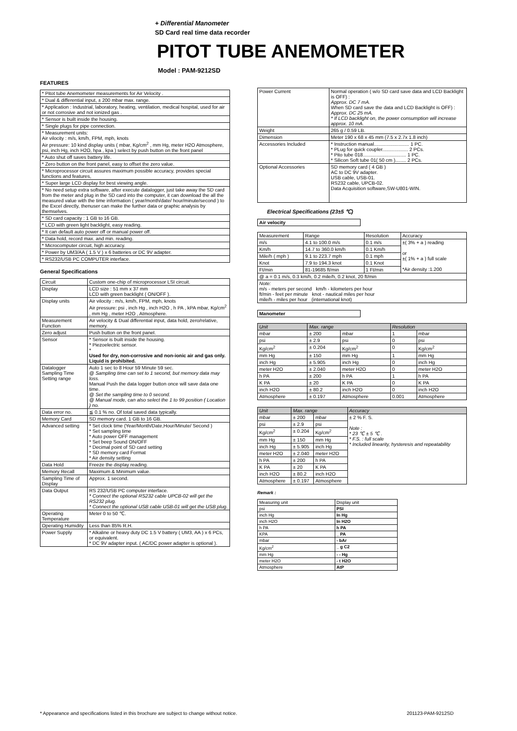+ Differential Manometer
SD Card real time data recorder
PITOT TUBE ANEMOMETER
Model : PAM-9212SD
FEATURES
| * Pitot tube Anemometer measurements for Air Velocity . |
| * Dual & differential input, ± 200 mbar max. range. |
| * Application : Industrial, laboratory, heating, ventilation, medical hospital, used for air or not corrosive and not ionized gas . |
| * Sensor is built inside the housing. |
| * Single plugs for pipe connection. |
| * Measurement units: Air vilocity : m/s, km/h, FPM, mph, knots Air pressure: 10 kind display units ( mbar, Kg/cm<sup>2</sup> , mm Hg, meter H2O Atmosphere, psi, inch Hg, inch H2O, hpa , kpa ) select by push button on the front panel |
| * Auto shut off saves battery life. |
| * Zero button on the front panel, easy to offset the zero value. |
| * Microprocessor circuit assures maximum possible accuracy, provides special functions and features, |
| * Super large LCD display for best viewing angle. |
| * No need setup extra software, after execute datalogger, just take away the SD card from the meter and plug in the SD card into the computer, it can download the all the measured value with the time information ( year/month/date/ hour/minute/second ) to the Excel directly, thenuser can make the further data or graphic analysis by themselves. |
| * SD card capacity : 1 GB to 16 GB. |
| * LCD with green light backlight, easy reading. |
| * It can default auto power off or manual power off. |
| * Data hold, record max. and min. reading. |
| * Microcomputer circuit, high accuracy. |
| * Power by UM3/AA ( 1.5 V ) x 6 batteries or DC 9V adapter. |
| * RS232/USB PC COMPUTER interface. |
General Specifications
| Circuit | Custom one-chip of microprocessor LSI circuit. |
| Display | LCD size : 51 mm x 37 mm LCD with green backlight ( ON/OFF ). |
| Display units | Air vilocity : m/s, km/h, FPM, mph, knots Air pressure: psi , inch Hg , inch H2O , h PA , kPA mbar, Kg/cm<sup>2</sup> , mm Hg , meter H2O , Atmosphere. |
| Measurement Function | Air velocity & Dual differential input, data hold, zero/relative, memory. |
| Zero adjust | Push button on the front panel. |
| Sensor | * Sensor is built inside the housing. * Piezoelectric sensor. * Used for dry, non-corrosive and non-ionic air and gas only. Liquid is prohibited. |
| Datalogger Sampling Time Setting range | Auto 1 sec to 8 Hour 59 Minute 59 sec. @ Sampling time can set to 1 second, but memory data may loss. Manual Push the data logger button once will save data one time. @ Set the sampling time to 0 second. @ Manual mode, can also select the 1 to 99 position ( Location ) no. |
| Data error no. | ≦ 0.1 % no. Of total saved data typically. |
| Memory Card | SD memory card. 1 GB to 16 GB. |
| Advanced setting | * Set clock time (Year/Month/Date,Hour/Minute/ Second ) * Set sampling time * Auto power OFF management * Set beep Sound ON/OFF * Decimal point of SD card setting * SD memory card Format * Air density setting |
| Data Hold | Freeze the display reading. |
| Memory Recall | Maximum & Minimum value. |
| Sampling Time of Display | Approx. 1 second. |
| Data Output | RS 232/USB PC computer interface. * Connect the optional RS232 cable UPCB-02 will get the RS232 plug. * Connect the optional USB cable USB-01 will get the USB plug. |
| Operating Temperature | Meter 0 to 50 ℃. |
| Operating Humidity | Less than 85% R.H. |
| Power Supply | * Alkaline or heavy duty DC 1.5 V battery ( UM3, AA ) x 6 PCs, or equivalent. * DC 9V adapter input. ( AC/DC power adapter is optional ). |
| Power Current | Normal operation ( w/o SD card save data and LCD Backlight is OFF) : Approx. DC 7 mA. When SD card save the data and LCD Backlight is OFF) : Approx. DC 25 mA. * If LCD backlight on, the power consumption will increase approx. 10 mA. |
| Weight | 265 g / 0.59 LB. |
| Dimension | Meter 190 x 68 x 45 mm (7.5 x 2.7x 1.8 inch) |
| Accessories Included | * Instruction manual.......................... 1 PC. * PLug for quick coupler................... 2 PCs. * Pito tube 018................................ 1 PC. * Silicon Soft tube 01( 50 cm )........ 2 PCs. |
| Optional Accessories | SD memory card ( 4 GB ) AC to DC 9V adapter. USB cable, USB-01. RS232 cable, UPCB-02. Data Acquisition software,SW-U801-WIN. |
Electrical Specifications (23±5 ℃)
| Air velocity |
| Measurement | Range | Resolution | Accuracy |
| --- | --- | --- | --- |
| m/s | 4.1 to 100.0 m/s | 0.1 m/s | ±( 3% + a ) reading or ±( 1% + a ) full scale *Air density :1.200 |
| Km/h | 14.7 to 360.0 km/h | 0.1 Km/h | |
| Mile/h ( mph ) | 9.1 to 223.7 mph | 0.1 mph | |
| Knot | 7.9 to 194.3 knot | 0.1 Knot | |
| Ft/min | 81-19685 ft/min | 1 Ft/min | |
| @ a = 0.1 m/s, 0.3 km/h, 0.2 mile/h, 0.2 knot, 20 ft/min | | | |
| Note: m/s - meters per second km/h - kilometers per hour ft/min - feet per minute knot - nautical miles per hour mile/h - miles per hour (international knot) | | | |
| Manometer |
| Unit | Max. range | | Resolution | |
| --- | --- | --- | --- | --- |
| mbar | ± 200 | mbar | 1 | mbar |
| psi | ± 2.9 | psi | 0 | psi |
| Kg/cm<sup>2</sup> | ± 0.204 | Kg/cm<sup>2</sup> | 0 | Kg/cm<sup>2</sup> |
| mm Hg | ± 150 | mm Hg | 1 | mm Hg |
| inch Hg | ± 5.905 | inch Hg | 0 | inch Hg |
| meter H2O | ± 2.040 | meter H2O | 0 | meter H2O |
| h PA | ± 200 | h PA | 1 | h PA |
| K PA | ± 20 | K PA | 0 | K PA |
| inch H2O | ± 80.2 | inch H2O | 0 | inch H2O |
| Atmosphere | ± 0.197 | Atmosphere | 0.001 | Atmosphere |
| Unit | Max. range | | Accuracy |
| --- | --- | --- | --- |
| mbar | ± 200 | mbar | ± 2 % F. S. Note : * 23 ℃ ± 5 ℃ . * F.S. : full scale * Included linearity, hysteresis and repeatability |
| psi | ± 2.9 | psi | |
| Kg/cm<sup>2</sup> | ± 0.204 | Kg/cm<sup>2</sup> | |
| mm Hg | ± 150 | mm Hg | |
| inch Hg | ± 5.905 | inch Hg | |
| meter H2O | ± 2.040 | meter H2O | |
| h PA | ± 200 | h PA | |
| K PA | ± 20 | K PA | |
| inch H2O | ± 80.2 | inch H2O | |
| Atmosphere | ± 0.197 | Atmosphere | |
Remark :
| Measuring unit | Display unit |
| psi | PSI |
| inch Hg | In Hg |
| inch H2O | In H2O |
| h PA | h PA |
| KPA | _ PA |
| mbar | - bAr |
| Kg/cm<sup>2</sup> | _ g C2 |
| mm Hg | - - Hg |
| meter H2O | - t H2O |
| Atmosphere | AtP |
* Appearance and specifications listed in this brochure are subject to change without notice. 201123-PAM-9212SD